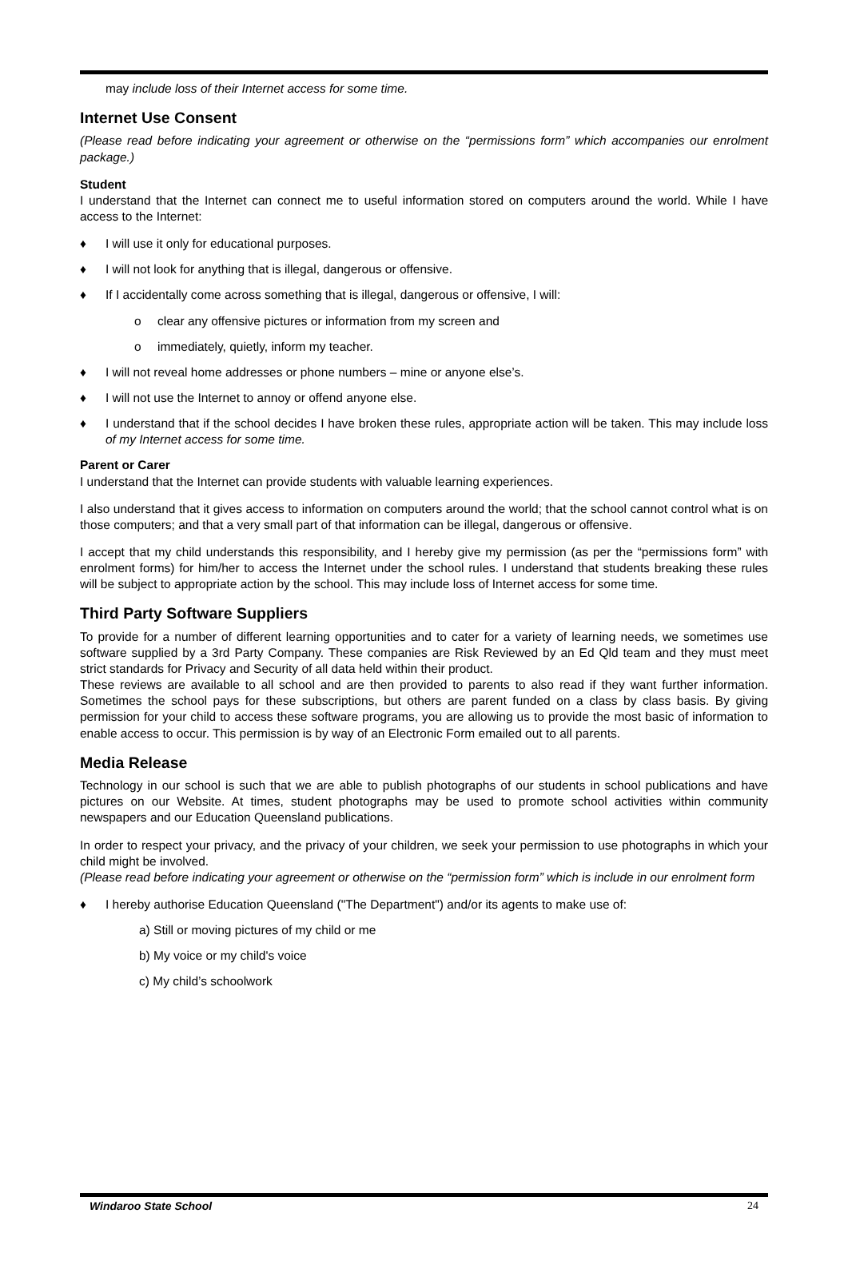may include loss of their Internet access for some time.
Internet Use Consent
(Please read before indicating your agreement or otherwise on the “permissions form” which accompanies our enrolment package.)
Student
I understand that the Internet can connect me to useful information stored on computers around the world. While I have access to the Internet:
♦ I will use it only for educational purposes.
♦ I will not look for anything that is illegal, dangerous or offensive.
♦ If I accidentally come across something that is illegal, dangerous or offensive, I will:
o clear any offensive pictures or information from my screen and
o immediately, quietly, inform my teacher.
♦ I will not reveal home addresses or phone numbers – mine or anyone else’s.
♦ I will not use the Internet to annoy or offend anyone else.
♦ I understand that if the school decides I have broken these rules, appropriate action will be taken. This may include loss of my Internet access for some time.
Parent or Carer
I understand that the Internet can provide students with valuable learning experiences.
I also understand that it gives access to information on computers around the world; that the school cannot control what is on those computers; and that a very small part of that information can be illegal, dangerous or offensive.
I accept that my child understands this responsibility, and I hereby give my permission (as per the “permissions form” with enrolment forms) for him/her to access the Internet under the school rules. I understand that students breaking these rules will be subject to appropriate action by the school. This may include loss of Internet access for some time.
Third Party Software Suppliers
To provide for a number of different learning opportunities and to cater for a variety of learning needs, we sometimes use software supplied by a 3rd Party Company. These companies are Risk Reviewed by an Ed Qld team and they must meet strict standards for Privacy and Security of all data held within their product.
These reviews are available to all school and are then provided to parents to also read if they want further information. Sometimes the school pays for these subscriptions, but others are parent funded on a class by class basis. By giving permission for your child to access these software programs, you are allowing us to provide the most basic of information to enable access to occur. This permission is by way of an Electronic Form emailed out to all parents.
Media Release
Technology in our school is such that we are able to publish photographs of our students in school publications and have pictures on our Website. At times, student photographs may be used to promote school activities within community newspapers and our Education Queensland publications.
In order to respect your privacy, and the privacy of your children, we seek your permission to use photographs in which your child might be involved.
(Please read before indicating your agreement or otherwise on the “permission form” which is include in our enrolment form
♦ I hereby authorise Education Queensland ("The Department") and/or its agents to make use of:
a) Still or moving pictures of my child or me
b) My voice or my child's voice
c) My child’s schoolwork
Windaroo State School 24